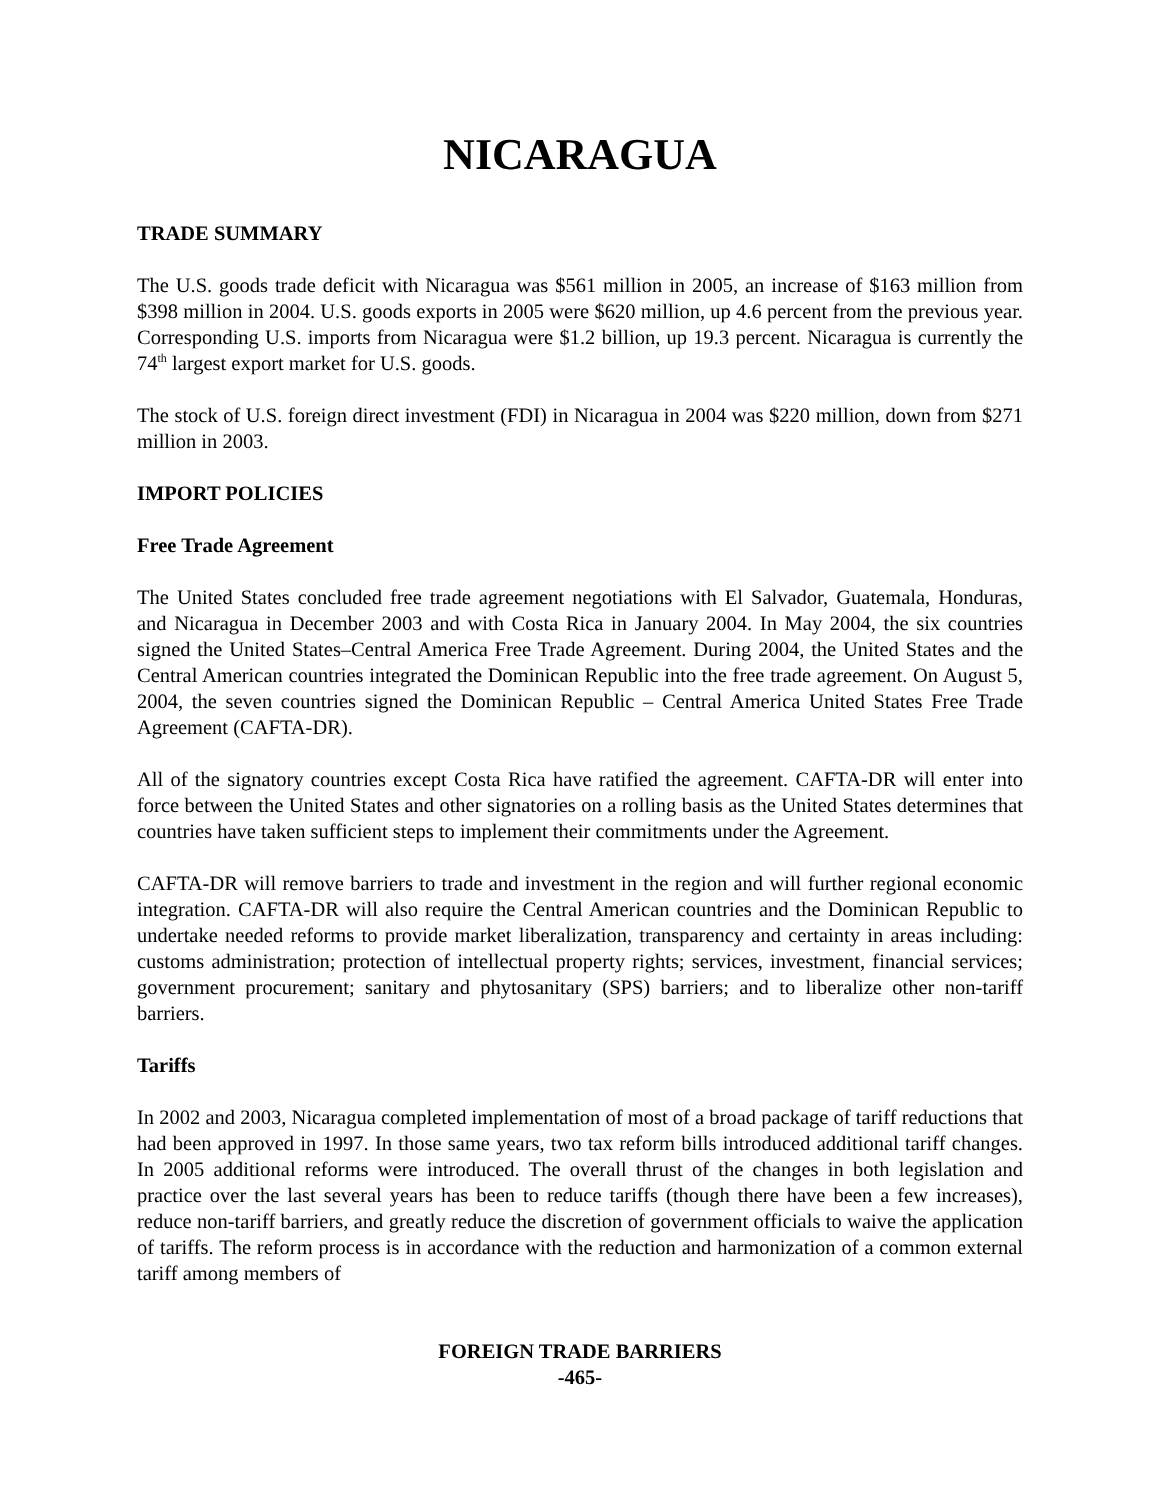NICARAGUA
TRADE SUMMARY
The U.S. goods trade deficit with Nicaragua was $561 million in 2005, an increase of $163 million from $398 million in 2004. U.S. goods exports in 2005 were $620 million, up 4.6 percent from the previous year. Corresponding U.S. imports from Nicaragua were $1.2 billion, up 19.3 percent. Nicaragua is currently the 74<sup>th</sup> largest export market for U.S. goods.
The stock of U.S. foreign direct investment (FDI) in Nicaragua in 2004 was $220 million, down from $271 million in 2003.
IMPORT POLICIES
Free Trade Agreement
The United States concluded free trade agreement negotiations with El Salvador, Guatemala, Honduras, and Nicaragua in December 2003 and with Costa Rica in January 2004. In May 2004, the six countries signed the United States–Central America Free Trade Agreement. During 2004, the United States and the Central American countries integrated the Dominican Republic into the free trade agreement. On August 5, 2004, the seven countries signed the Dominican Republic – Central America United States Free Trade Agreement (CAFTA-DR).
All of the signatory countries except Costa Rica have ratified the agreement. CAFTA-DR will enter into force between the United States and other signatories on a rolling basis as the United States determines that countries have taken sufficient steps to implement their commitments under the Agreement.
CAFTA-DR will remove barriers to trade and investment in the region and will further regional economic integration. CAFTA-DR will also require the Central American countries and the Dominican Republic to undertake needed reforms to provide market liberalization, transparency and certainty in areas including: customs administration; protection of intellectual property rights; services, investment, financial services; government procurement; sanitary and phytosanitary (SPS) barriers; and to liberalize other non-tariff barriers.
Tariffs
In 2002 and 2003, Nicaragua completed implementation of most of a broad package of tariff reductions that had been approved in 1997. In those same years, two tax reform bills introduced additional tariff changes. In 2005 additional reforms were introduced. The overall thrust of the changes in both legislation and practice over the last several years has been to reduce tariffs (though there have been a few increases), reduce non-tariff barriers, and greatly reduce the discretion of government officials to waive the application of tariffs. The reform process is in accordance with the reduction and harmonization of a common external tariff among members of
FOREIGN TRADE BARRIERS
-465-